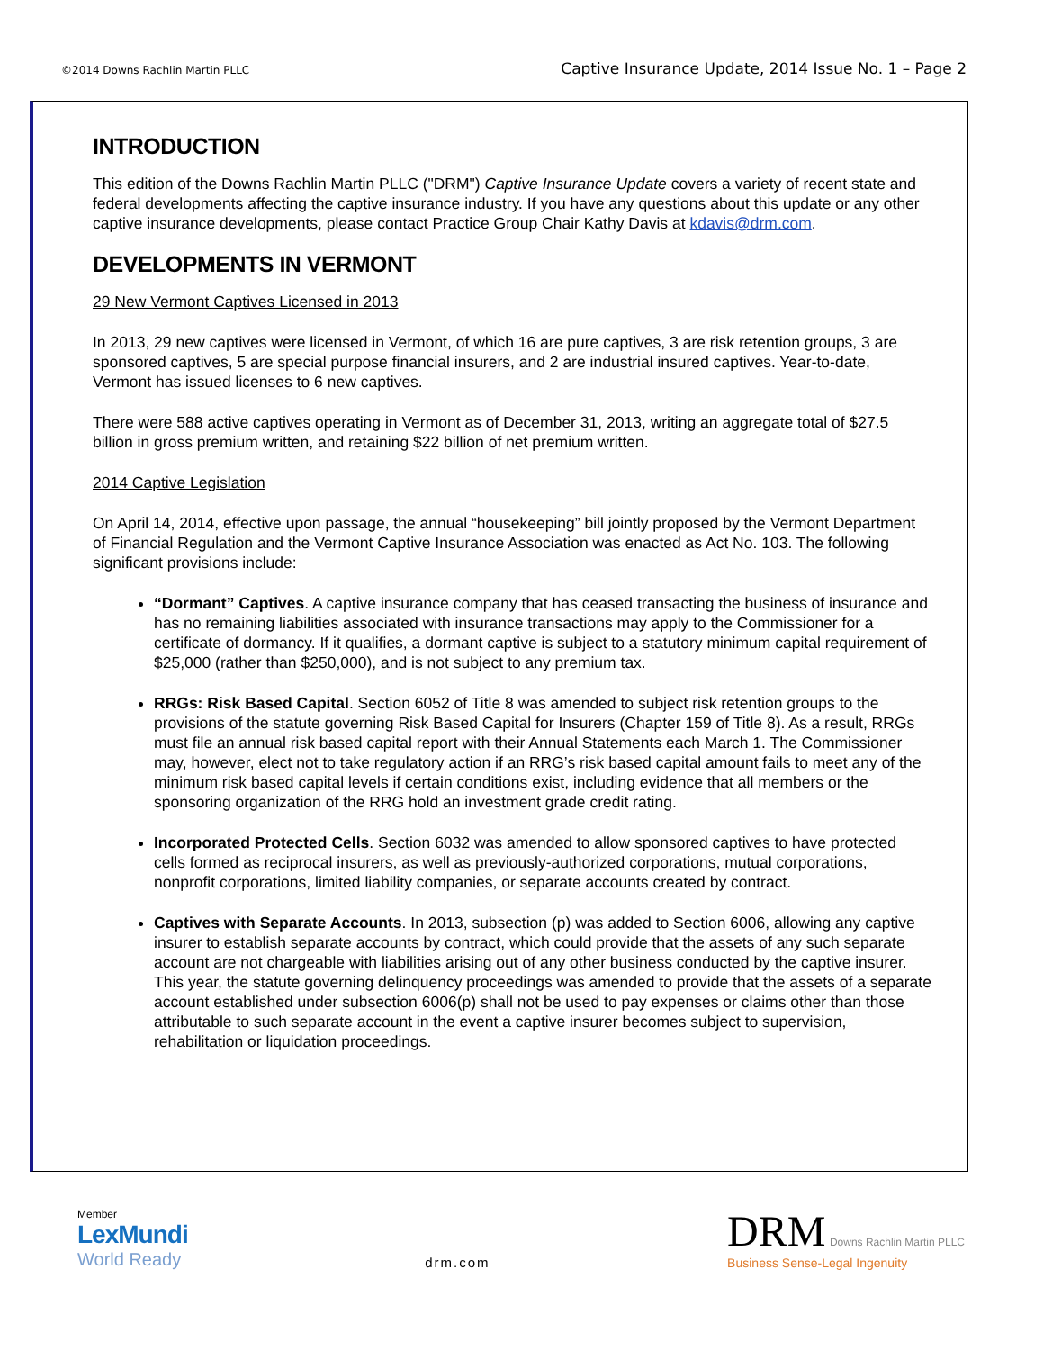©2014 Downs Rachlin Martin PLLC
Captive Insurance Update, 2014 Issue No. 1 – Page 2
INTRODUCTION
This edition of the Downs Rachlin Martin PLLC ("DRM") Captive Insurance Update covers a variety of recent state and federal developments affecting the captive insurance industry. If you have any questions about this update or any other captive insurance developments, please contact Practice Group Chair Kathy Davis at kdavis@drm.com.
DEVELOPMENTS IN VERMONT
29 New Vermont Captives Licensed in 2013
In 2013, 29 new captives were licensed in Vermont, of which 16 are pure captives, 3 are risk retention groups, 3 are sponsored captives, 5 are special purpose financial insurers, and 2 are industrial insured captives. Year-to-date, Vermont has issued licenses to 6 new captives.
There were 588 active captives operating in Vermont as of December 31, 2013, writing an aggregate total of $27.5 billion in gross premium written, and retaining $22 billion of net premium written.
2014 Captive Legislation
On April 14, 2014, effective upon passage, the annual “housekeeping” bill jointly proposed by the Vermont Department of Financial Regulation and the Vermont Captive Insurance Association was enacted as Act No. 103. The following significant provisions include:
“Dormant” Captives. A captive insurance company that has ceased transacting the business of insurance and has no remaining liabilities associated with insurance transactions may apply to the Commissioner for a certificate of dormancy. If it qualifies, a dormant captive is subject to a statutory minimum capital requirement of $25,000 (rather than $250,000), and is not subject to any premium tax.
RRGs: Risk Based Capital. Section 6052 of Title 8 was amended to subject risk retention groups to the provisions of the statute governing Risk Based Capital for Insurers (Chapter 159 of Title 8). As a result, RRGs must file an annual risk based capital report with their Annual Statements each March 1. The Commissioner may, however, elect not to take regulatory action if an RRG’s risk based capital amount fails to meet any of the minimum risk based capital levels if certain conditions exist, including evidence that all members or the sponsoring organization of the RRG hold an investment grade credit rating.
Incorporated Protected Cells. Section 6032 was amended to allow sponsored captives to have protected cells formed as reciprocal insurers, as well as previously-authorized corporations, mutual corporations, nonprofit corporations, limited liability companies, or separate accounts created by contract.
Captives with Separate Accounts. In 2013, subsection (p) was added to Section 6006, allowing any captive insurer to establish separate accounts by contract, which could provide that the assets of any such separate account are not chargeable with liabilities arising out of any other business conducted by the captive insurer. This year, the statute governing delinquency proceedings was amended to provide that the assets of a separate account established under subsection 6006(p) shall not be used to pay expenses or claims other than those attributable to such separate account in the event a captive insurer becomes subject to supervision, rehabilitation or liquidation proceedings.
Member
LexMundi
World Ready
drm.com
DRM Downs Rachlin Martin PLLC
Business Sense-Legal Ingenuity